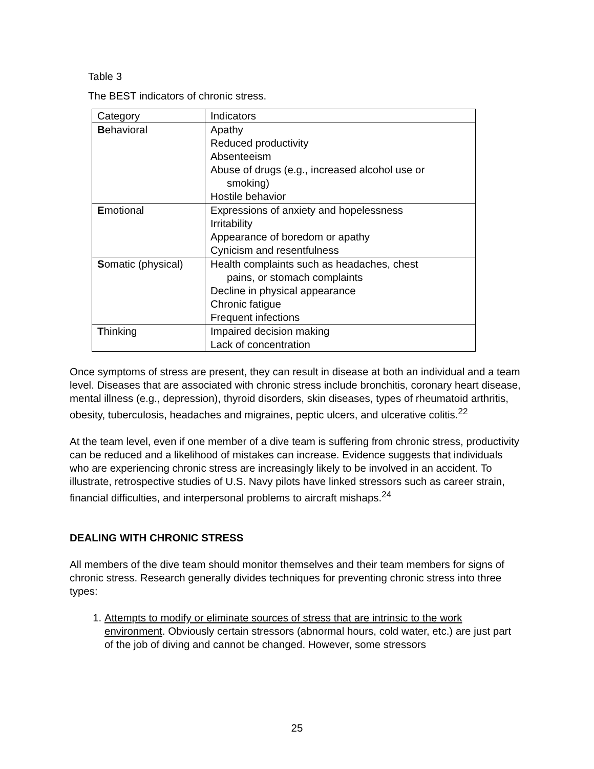Table 3
The BEST indicators of chronic stress.
| Category | Indicators |
| B ehavioral | Apathy Reduced productivity Absenteeism Abuse of drugs (e.g., increased alcohol use or smoking) Hostile behavior |
| E motional | Expressions of anxiety and hopelessness Irritability Appearance of boredom or apathy Cynicism and resentfulness |
| S omatic (physical) | Health complaints such as headaches, chest pains, or stomach complaints Decline in physical appearance Chronic fatigue Frequent infections |
| T hinking | Impaired decision making Lack of concentration |
Once symptoms of stress are present, they can result in disease at both an individual and a team level. Diseases that are associated with chronic stress include bronchitis, coronary heart disease, mental illness (e.g., depression), thyroid disorders, skin diseases, types of rheumatoid arthritis, obesity, tuberculosis, headaches and migraines, peptic ulcers, and ulcerative colitis.<sup>22</sup>
At the team level, even if one member of a dive team is suffering from chronic stress, productivity can be reduced and a likelihood of mistakes can increase. Evidence suggests that individuals who are experiencing chronic stress are increasingly likely to be involved in an accident. To illustrate, retrospective studies of U.S. Navy pilots have linked stressors such as career strain, financial difficulties, and interpersonal problems to aircraft mishaps.<sup>24</sup>
DEALING WITH CHRONIC STRESS
All members of the dive team should monitor themselves and their team members for signs of chronic stress. Research generally divides techniques for preventing chronic stress into three types:
1. Attempts to modify or eliminate sources of stress that are intrinsic to the work environment. Obviously certain stressors (abnormal hours, cold water, etc.) are just part of the job of diving and cannot be changed. However, some stressors
25